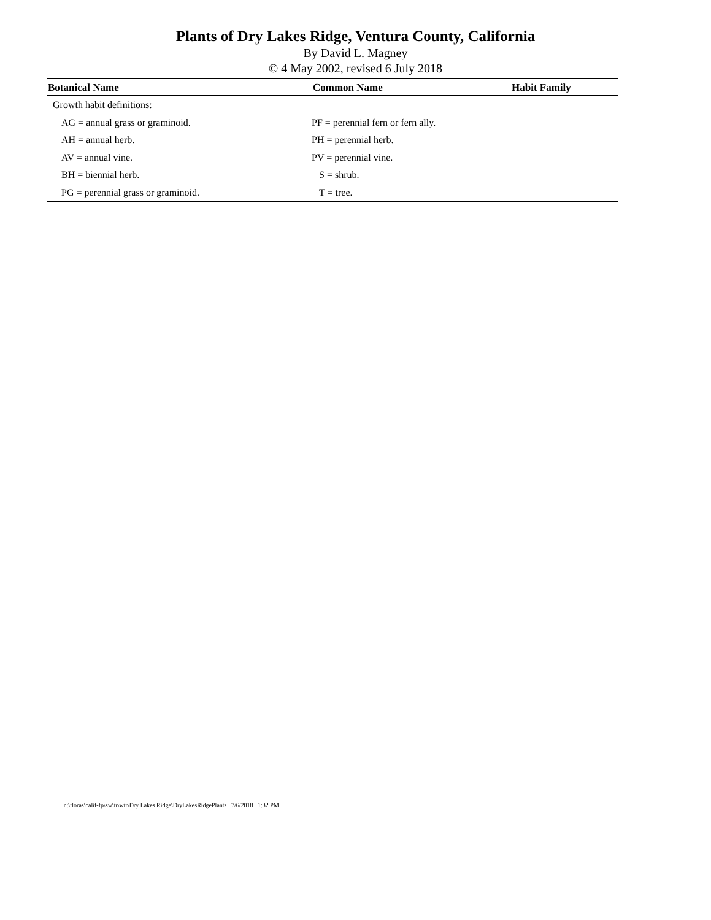Plants of Dry Lakes Ridge, Ventura County, California
By David L. Magney
© 4 May 2002, revised 6 July 2018
| Botanical Name | Common Name | Habit Family |
| --- | --- | --- |
| Growth habit definitions: | | |
| AG = annual grass or graminoid. | PF = perennial fern or fern ally. | |
| AH = annual herb. | PH = perennial herb. | |
| AV = annual vine. | PV = perennial vine. | |
| BH = biennial herb. | S = shrub. | |
| PG = perennial grass or graminoid. | T = tree. | |
c:\floras\calif-fp\sw\tr\wtr\Dry Lakes Ridge\DryLakesRidgePlants 7/6/2018 1:32 PM